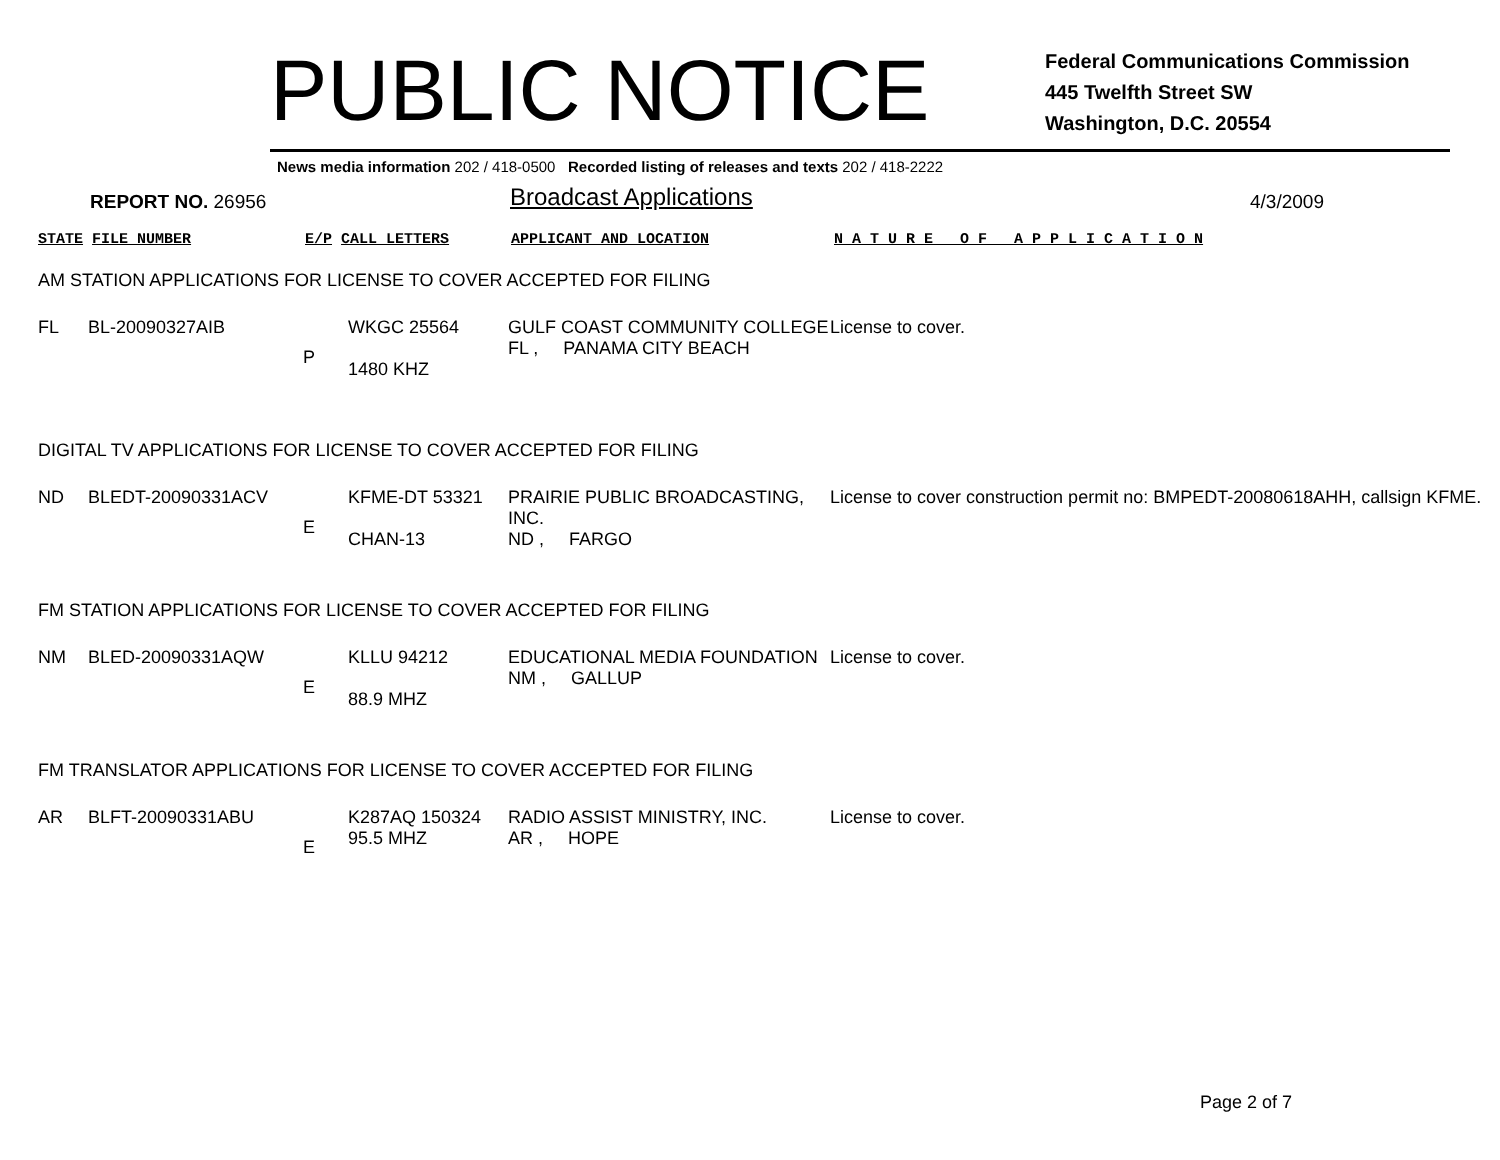PUBLIC NOTICE
Federal Communications Commission
445 Twelfth Street SW
Washington, D.C. 20554
News media information 202 / 418-0500 Recorded listing of releases and texts 202 / 418-2222
REPORT NO. 26956
Broadcast Applications
4/3/2009
STATE FILE NUMBER E/P CALL LETTERS APPLICANT AND LOCATION N A T U R E O F A P P L I C A T I O N
AM STATION APPLICATIONS FOR LICENSE TO COVER ACCEPTED FOR FILING
| FL | BL-20090327AIB | P | WKGC 25564 1480 KHZ | GULF COAST COMMUNITY COLLEGE FL , PANAMA CITY BEACH | License to cover. |
DIGITAL TV APPLICATIONS FOR LICENSE TO COVER ACCEPTED FOR FILING
| ND | BLEDT-20090331ACV | E | KFME-DT 53321 CHAN-13 | PRAIRIE PUBLIC BROADCASTING, INC. ND , FARGO | License to cover construction permit no: BMPEDT-20080618AHH, callsign KFME. |
FM STATION APPLICATIONS FOR LICENSE TO COVER ACCEPTED FOR FILING
| NM | BLED-20090331AQW | E | KLLU 94212 88.9 MHZ | EDUCATIONAL MEDIA FOUNDATION NM , GALLUP | License to cover. |
FM TRANSLATOR APPLICATIONS FOR LICENSE TO COVER ACCEPTED FOR FILING
| AR | BLFT-20090331ABU | E | K287AQ 150324 95.5 MHZ | RADIO ASSIST MINISTRY, INC. AR , HOPE | License to cover. |
Page 2 of 7